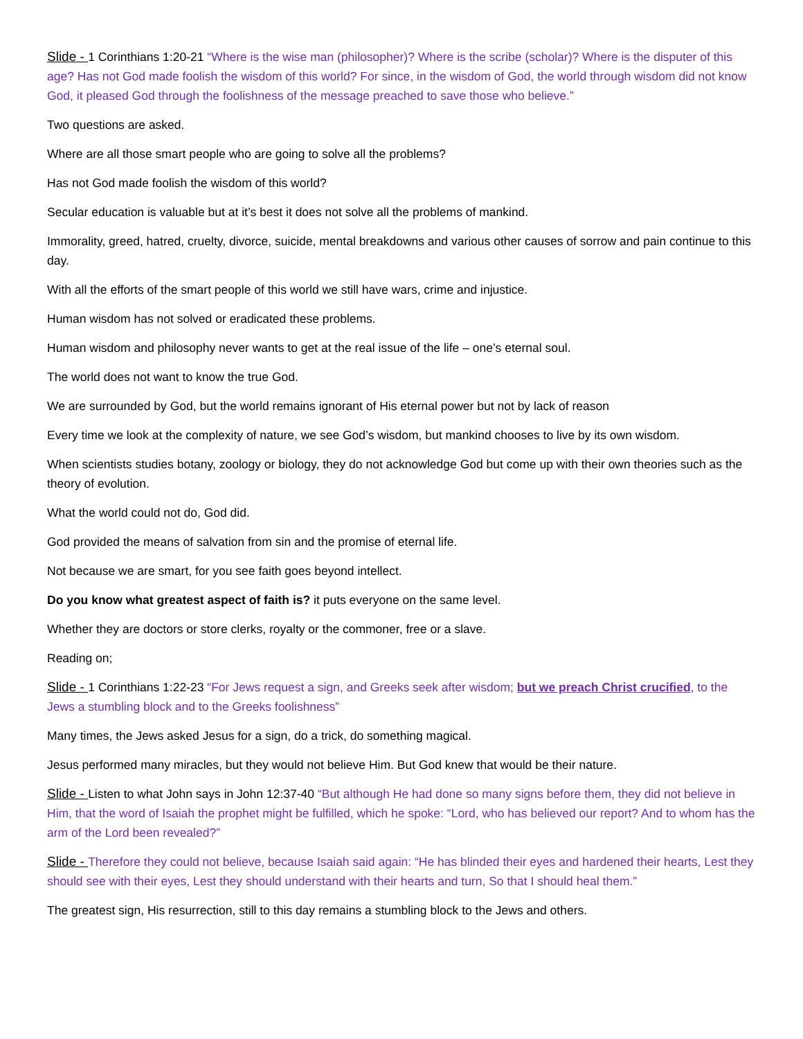Slide - 1 Corinthians 1:20-21 “Where is the wise man (philosopher)? Where is the scribe (scholar)? Where is the disputer of this age? Has not God made foolish the wisdom of this world? For since, in the wisdom of God, the world through wisdom did not know God, it pleased God through the foolishness of the message preached to save those who believe.”
Two questions are asked.
Where are all those smart people who are going to solve all the problems?
Has not God made foolish the wisdom of this world?
Secular education is valuable but at it’s best it does not solve all the problems of mankind.
Immorality, greed, hatred, cruelty, divorce, suicide, mental breakdowns and various other causes of sorrow and pain continue to this day.
With all the efforts of the smart people of this world we still have wars, crime and injustice.
Human wisdom has not solved or eradicated these problems.
Human wisdom and philosophy never wants to get at the real issue of the life – one’s eternal soul.
The world does not want to know the true God.
We are surrounded by God, but the world remains ignorant of His eternal power but not by lack of reason
Every time we look at the complexity of nature, we see God’s wisdom, but mankind chooses to live by its own wisdom.
When scientists studies botany, zoology or biology, they do not acknowledge God but come up with their own theories such as the theory of evolution.
What the world could not do, God did.
God provided the means of salvation from sin and the promise of eternal life.
Not because we are smart, for you see faith goes beyond intellect.
Do you know what greatest aspect of faith is? it puts everyone on the same level.
Whether they are doctors or store clerks, royalty or the commoner, free or a slave.
Reading on;
Slide - 1 Corinthians 1:22-23 “For Jews request a sign, and Greeks seek after wisdom; but we preach Christ crucified, to the Jews a stumbling block and to the Greeks foolishness”
Many times, the Jews asked Jesus for a sign, do a trick, do something magical.
Jesus performed many miracles, but they would not believe Him. But God knew that would be their nature.
Slide - Listen to what John says in John 12:37-40 “But although He had done so many signs before them, they did not believe in Him, that the word of Isaiah the prophet might be fulfilled, which he spoke: “Lord, who has believed our report? And to whom has the arm of the Lord been revealed?”
Slide - Therefore they could not believe, because Isaiah said again: “He has blinded their eyes and hardened their hearts, Lest they should see with their eyes, Lest they should understand with their hearts and turn, So that I should heal them.”
The greatest sign, His resurrection, still to this day remains a stumbling block to the Jews and others.